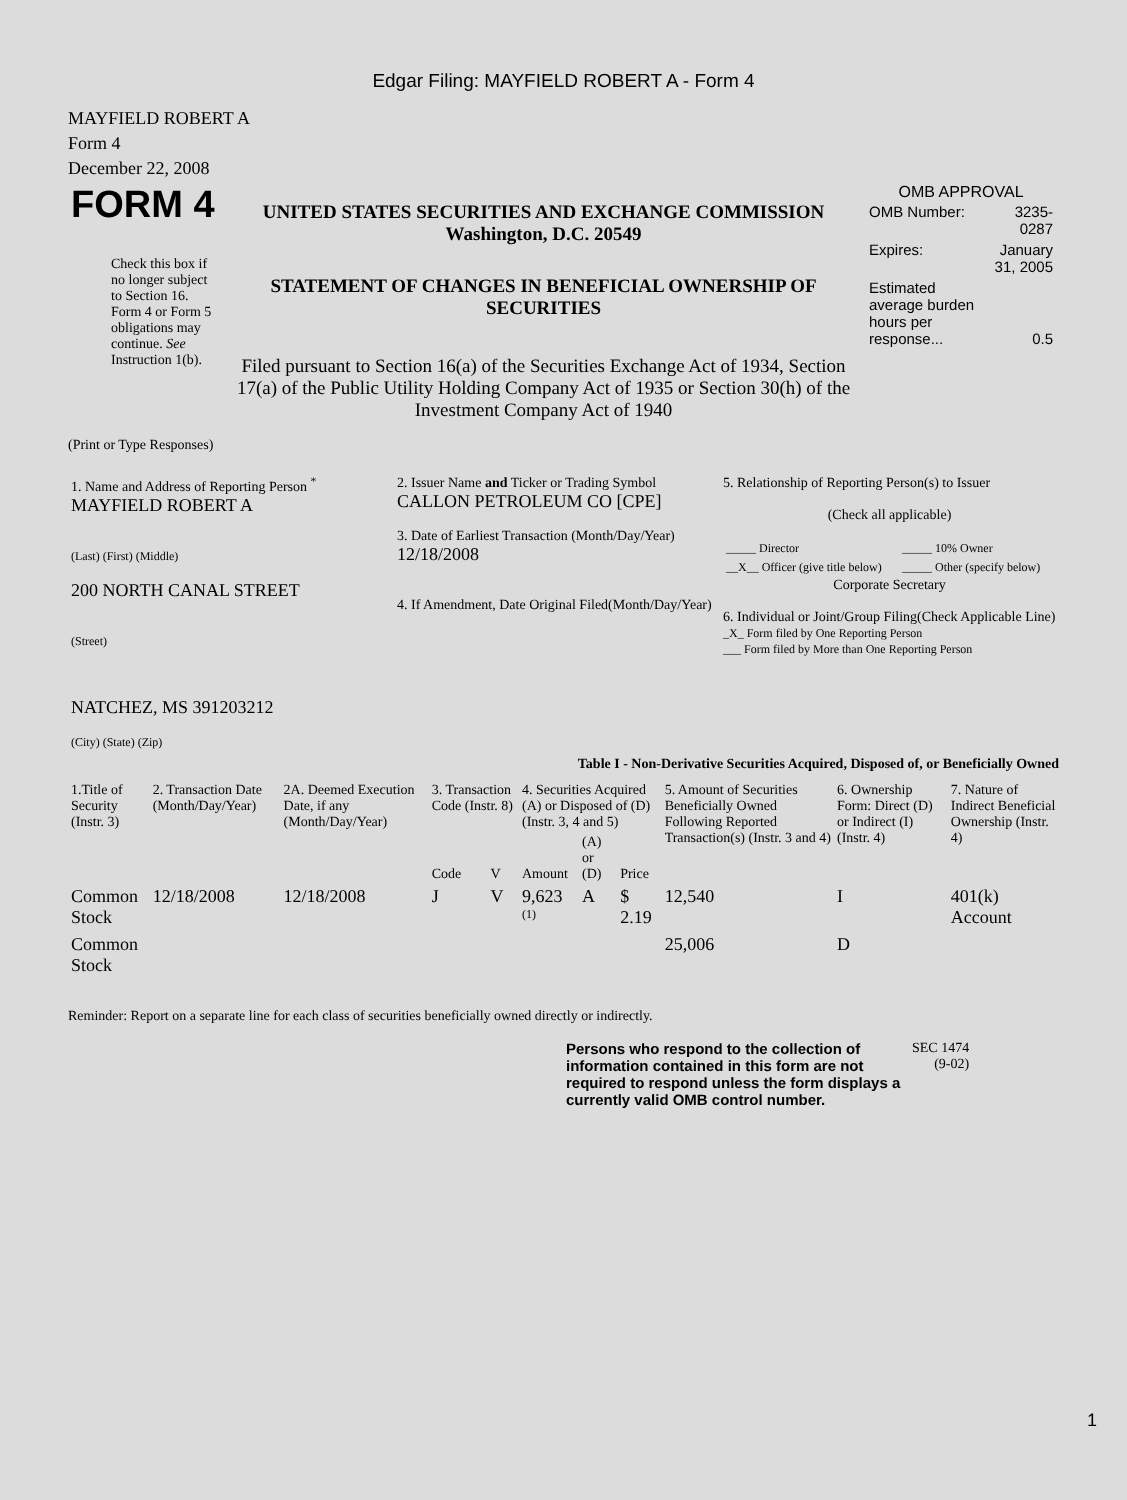Edgar Filing: MAYFIELD ROBERT A - Form 4
MAYFIELD ROBERT A
Form 4
December 22, 2008
| FORM 4 Check this box if no longer subject to Section 16. Form 4 or Form 5 obligations may continue. See Instruction 1(b). | UNITED STATES SECURITIES AND EXCHANGE COMMISSION Washington, D.C. 20549 STATEMENT OF CHANGES IN BENEFICIAL OWNERSHIP OF SECURITIES Filed pursuant to Section 16(a) of the Securities Exchange Act of 1934, Section 17(a) of the Public Utility Holding Company Act of 1935 or Section 30(h) of the Investment Company Act of 1940 | OMB APPROVAL / OMB Number: / 3235-0287 / / Expires: / January 31, 2005 / / Estimated average burden hours per response... / 0.5 / |
(Print or Type Responses)
| 1. Name and Address of Reporting Person <sup>*</sup> MAYFIELD ROBERT A (Last) (First) (Middle) 200 NORTH CANAL STREET (Street) NATCHEZ, MS 391203212 (City) (State) (Zip) | 2. Issuer Name and Ticker or Trading Symbol CALLON PETROLEUM CO [CPE] 3. Date of Earliest Transaction (Month/Day/Year) 12/18/2008 4. If Amendment, Date Original Filed(Month/Day/Year) | 5. Relationship of Reporting Person(s) to Issuer (Check all applicable) / _____ Director / _____ 10% Owner / / __X__ Officer (give title below) / _____ Other (specify below) / Corporate Secretary 6. Individual or Joint/Group Filing(Check Applicable Line) _X_ Form filed by One Reporting Person ___ Form filed by More than One Reporting Person |
Table I - Non-Derivative Securities Acquired, Disposed of, or Beneficially Owned
| 1.Title of Security (Instr. 3) | 2. Transaction Date (Month/Day/Year) | 2A. Deemed Execution Date, if any (Month/Day/Year) | 3. Transaction Code (Instr. 8) | | 4. Securities Acquired (A) or Disposed of (D) (Instr. 3, 4 and 5) | | | 5. Amount of Securities Beneficially Owned Following Reported Transaction(s) (Instr. 3 and 4) | 6. Ownership Form: Direct (D) or Indirect (I) (Instr. 4) | 7. Nature of Indirect Beneficial Ownership (Instr. 4) |
| --- | --- | --- | --- | --- | --- | --- | --- | --- | --- | --- |
| | | | Code | V | Amount | (A) or (D) | Price | | | |
| Common Stock | 12/18/2008 | 12/18/2008 | J | V | 9,623 <sup>(1)</sup> | A | $ 2.19 | 12,540 | I | 401(k) Account |
| Common Stock | | | | | | | | 25,006 | D | |
Reminder: Report on a separate line for each class of securities beneficially owned directly or indirectly.
| Persons who respond to the collection of information contained in this form are not required to respond unless the form displays a currently valid OMB control number. | SEC 1474 (9-02) |
1